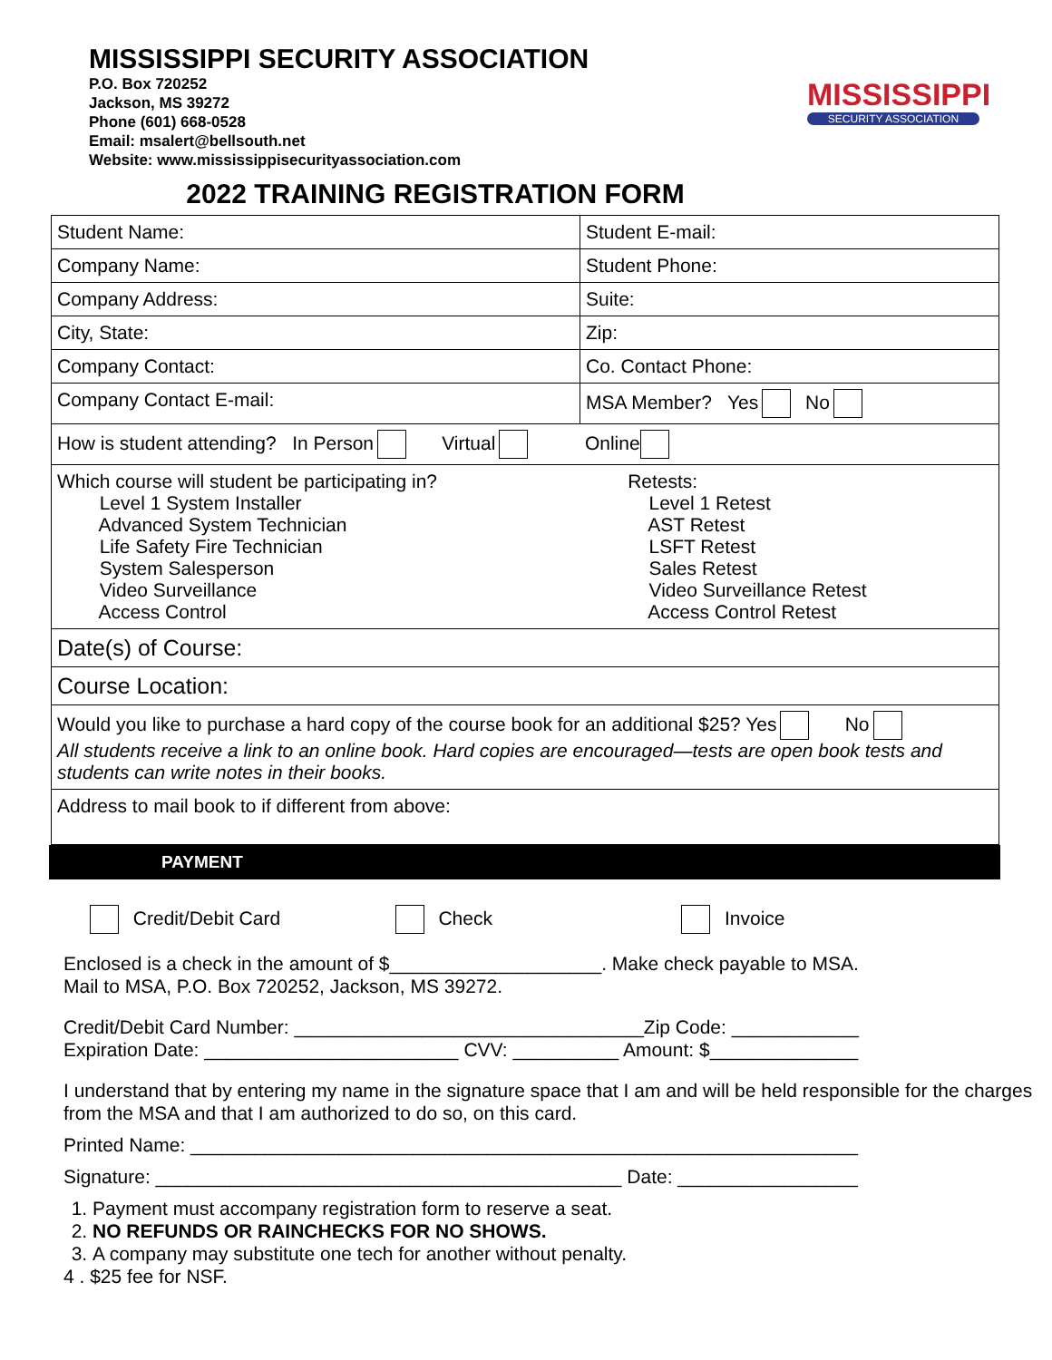MISSISSIPPI SECURITY ASSOCIATION
P.O. Box 720252
Jackson, MS 39272
Phone (601) 668-0528
Email: msalert@bellsouth.net
Website: www.mississippisecurityassociation.com
MISSISSIPPI
SECURITY ASSOCIATION
2022 TRAINING REGISTRATION FORM
| Student Name: | Student E-mail: |
| Company Name: | Student Phone: |
| Company Address: | Suite: |
| City, State: | Zip: |
| Company Contact: | Co. Contact Phone: |
| Company Contact E-mail: | MSA Member? Yes No |
| How is student attending? In Person Virtual Online | |
| Which course will student be participating in? Level 1 System Installer Advanced System Technician Life Safety Fire Technician System Salesperson Video Surveillance Access Control | Retests: Level 1 Retest AST Retest LSFT Retest Sales Retest Video Surveillance Retest Access Control Retest |
| Date(s) of Course: | |
| Course Location: | |
| Would you like to purchase a hard copy of the course book for an additional $25? Yes No All students receive a link to an online book. Hard copies are encouraged—tests are open book tests and students can write notes in their books. | |
| Address to mail book to if different from above: | |
PAYMENT
Credit/Debit Card Check Invoice
Enclosed is a check in the amount of $____________________. Make check payable to MSA.
Mail to MSA, P.O. Box 720252, Jackson, MS 39272.
Credit/Debit Card Number: _________________________________Zip Code: ____________
Expiration Date: ________________________ CVV: __________ Amount: $______________
I understand that by entering my name in the signature space that I am and will be held responsible for the charges from the MSA and that I am authorized to do so, on this card.
Printed Name: _______________________________________________________________
Signature: ____________________________________________ Date: _________________
1. Payment must accompany registration form to reserve a seat.
2. NO REFUNDS OR RAINCHECKS FOR NO SHOWS.
3. A company may substitute one tech for another without penalty.
4 . $25 fee for NSF.